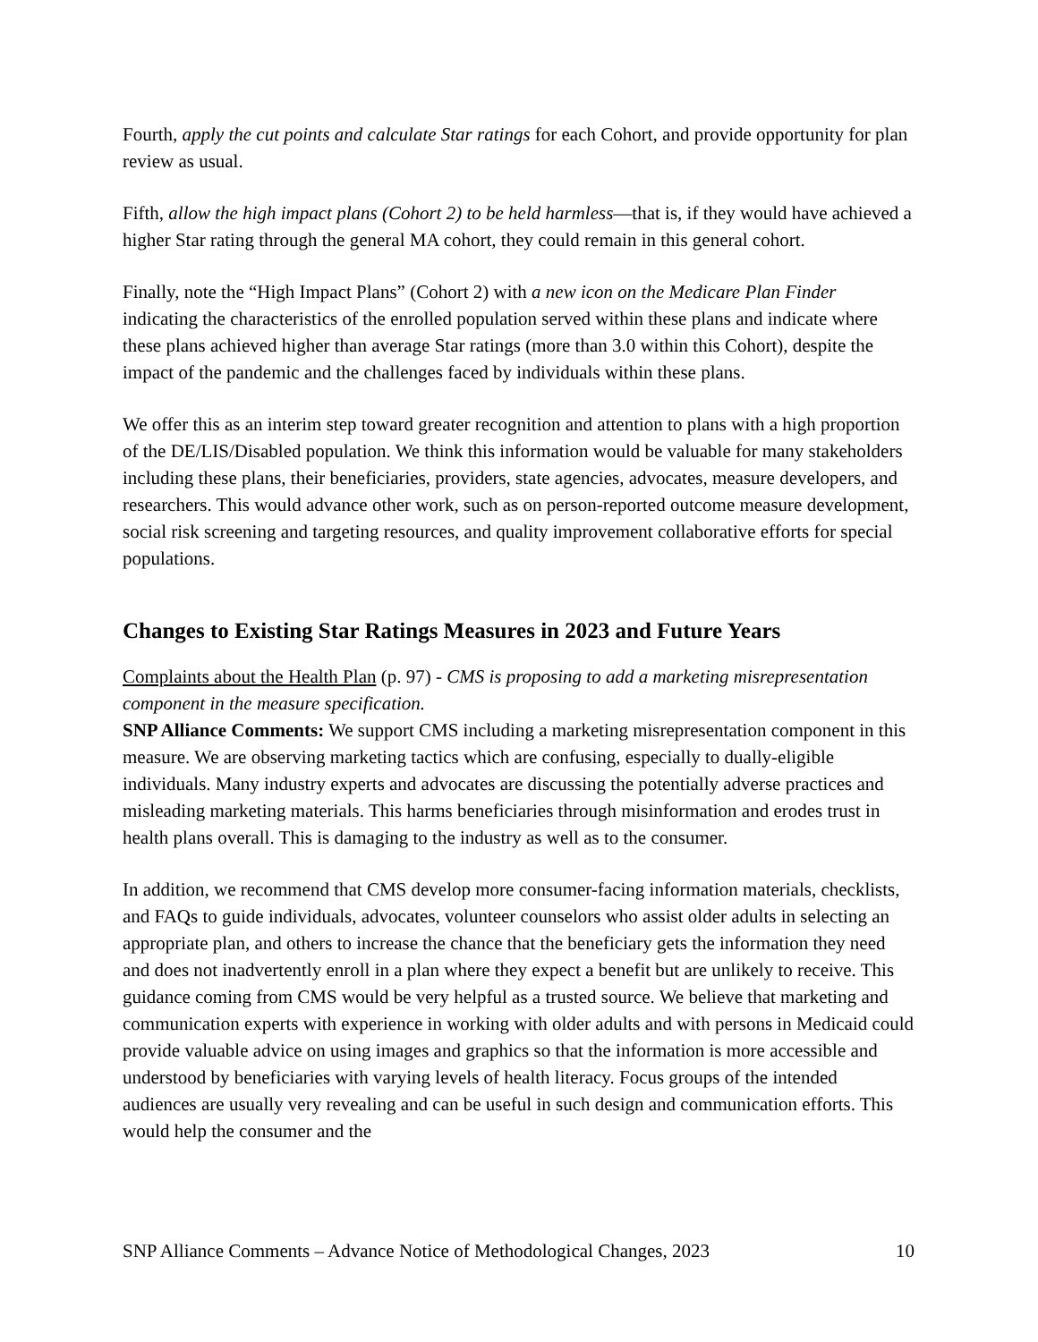Fourth, apply the cut points and calculate Star ratings for each Cohort, and provide opportunity for plan review as usual.
Fifth, allow the high impact plans (Cohort 2) to be held harmless—that is, if they would have achieved a higher Star rating through the general MA cohort, they could remain in this general cohort.
Finally, note the “High Impact Plans” (Cohort 2) with a new icon on the Medicare Plan Finder indicating the characteristics of the enrolled population served within these plans and indicate where these plans achieved higher than average Star ratings (more than 3.0 within this Cohort), despite the impact of the pandemic and the challenges faced by individuals within these plans.
We offer this as an interim step toward greater recognition and attention to plans with a high proportion of the DE/LIS/Disabled population. We think this information would be valuable for many stakeholders including these plans, their beneficiaries, providers, state agencies, advocates, measure developers, and researchers. This would advance other work, such as on person-reported outcome measure development, social risk screening and targeting resources, and quality improvement collaborative efforts for special populations.
Changes to Existing Star Ratings Measures in 2023 and Future Years
Complaints about the Health Plan (p. 97) - CMS is proposing to add a marketing misrepresentation component in the measure specification.
SNP Alliance Comments: We support CMS including a marketing misrepresentation component in this measure. We are observing marketing tactics which are confusing, especially to dually-eligible individuals. Many industry experts and advocates are discussing the potentially adverse practices and misleading marketing materials. This harms beneficiaries through misinformation and erodes trust in health plans overall. This is damaging to the industry as well as to the consumer.
In addition, we recommend that CMS develop more consumer-facing information materials, checklists, and FAQs to guide individuals, advocates, volunteer counselors who assist older adults in selecting an appropriate plan, and others to increase the chance that the beneficiary gets the information they need and does not inadvertently enroll in a plan where they expect a benefit but are unlikely to receive. This guidance coming from CMS would be very helpful as a trusted source. We believe that marketing and communication experts with experience in working with older adults and with persons in Medicaid could provide valuable advice on using images and graphics so that the information is more accessible and understood by beneficiaries with varying levels of health literacy. Focus groups of the intended audiences are usually very revealing and can be useful in such design and communication efforts. This would help the consumer and the
SNP Alliance Comments – Advance Notice of Methodological Changes, 2023 10